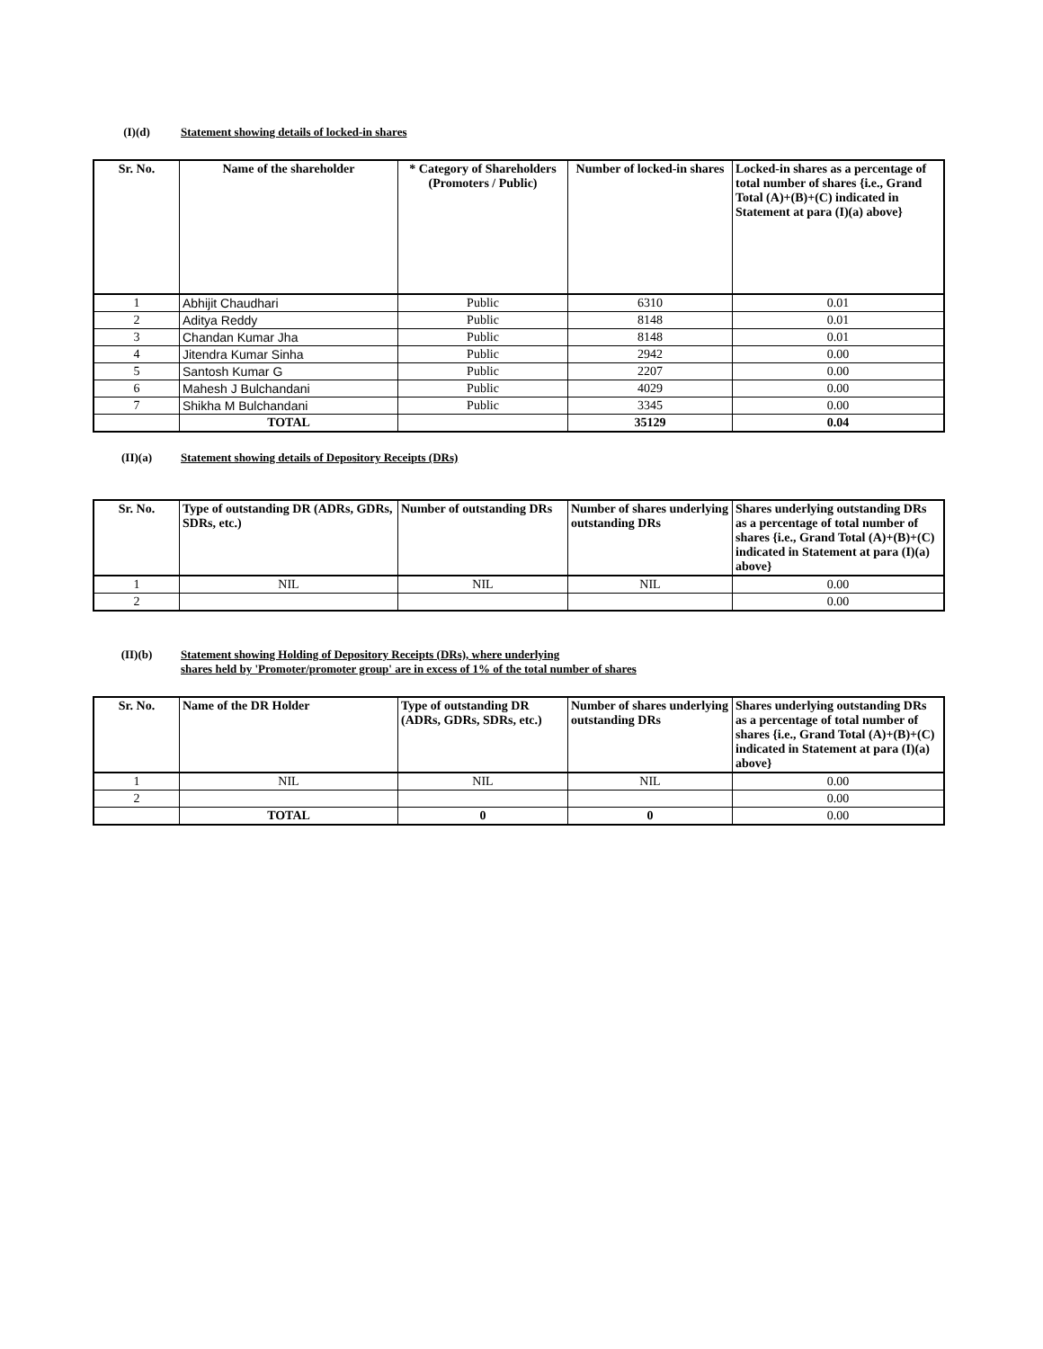(I)(d) Statement showing details of locked-in shares
| Sr. No. | Name of the shareholder | * Category of Shareholders (Promoters / Public) | Number of locked-in shares | Locked-in shares as a percentage of total number of shares {i.e., Grand Total (A)+(B)+(C) indicated in Statement at para (I)(a) above} |
| --- | --- | --- | --- | --- |
| 1 | Abhijit Chaudhari | Public | 6310 | 0.01 |
| 2 | Aditya Reddy | Public | 8148 | 0.01 |
| 3 | Chandan Kumar Jha | Public | 8148 | 0.01 |
| 4 | Jitendra Kumar Sinha | Public | 2942 | 0.00 |
| 5 | Santosh Kumar G | Public | 2207 | 0.00 |
| 6 | Mahesh J Bulchandani | Public | 4029 | 0.00 |
| 7 | Shikha M Bulchandani | Public | 3345 | 0.00 |
| | TOTAL | | 35129 | 0.04 |
(II)(a) Statement showing details of Depository Receipts (DRs)
| Sr. No. | Type of outstanding DR (ADRs, GDRs, SDRs, etc.) | Number of outstanding DRs | Number of shares underlying outstanding DRs | Shares underlying outstanding DRs as a percentage of total number of shares {i.e., Grand Total (A)+(B)+(C) indicated in Statement at para (I)(a) above} |
| --- | --- | --- | --- | --- |
| 1 | NIL | NIL | NIL | 0.00 |
| 2 | | | | 0.00 |
(II)(b) Statement showing Holding of Depository Receipts (DRs), where underlying
shares held by 'Promoter/promoter group' are in excess of 1% of the total number of shares
| Sr. No. | Name of the DR Holder | Type of outstanding DR (ADRs, GDRs, SDRs, etc.) | Number of shares underlying outstanding DRs | Shares underlying outstanding DRs as a percentage of total number of shares {i.e., Grand Total (A)+(B)+(C) indicated in Statement at para (I)(a) above} |
| --- | --- | --- | --- | --- |
| 1 | NIL | NIL | NIL | 0.00 |
| 2 | | | | 0.00 |
| | TOTAL | 0 | 0 | 0.00 |